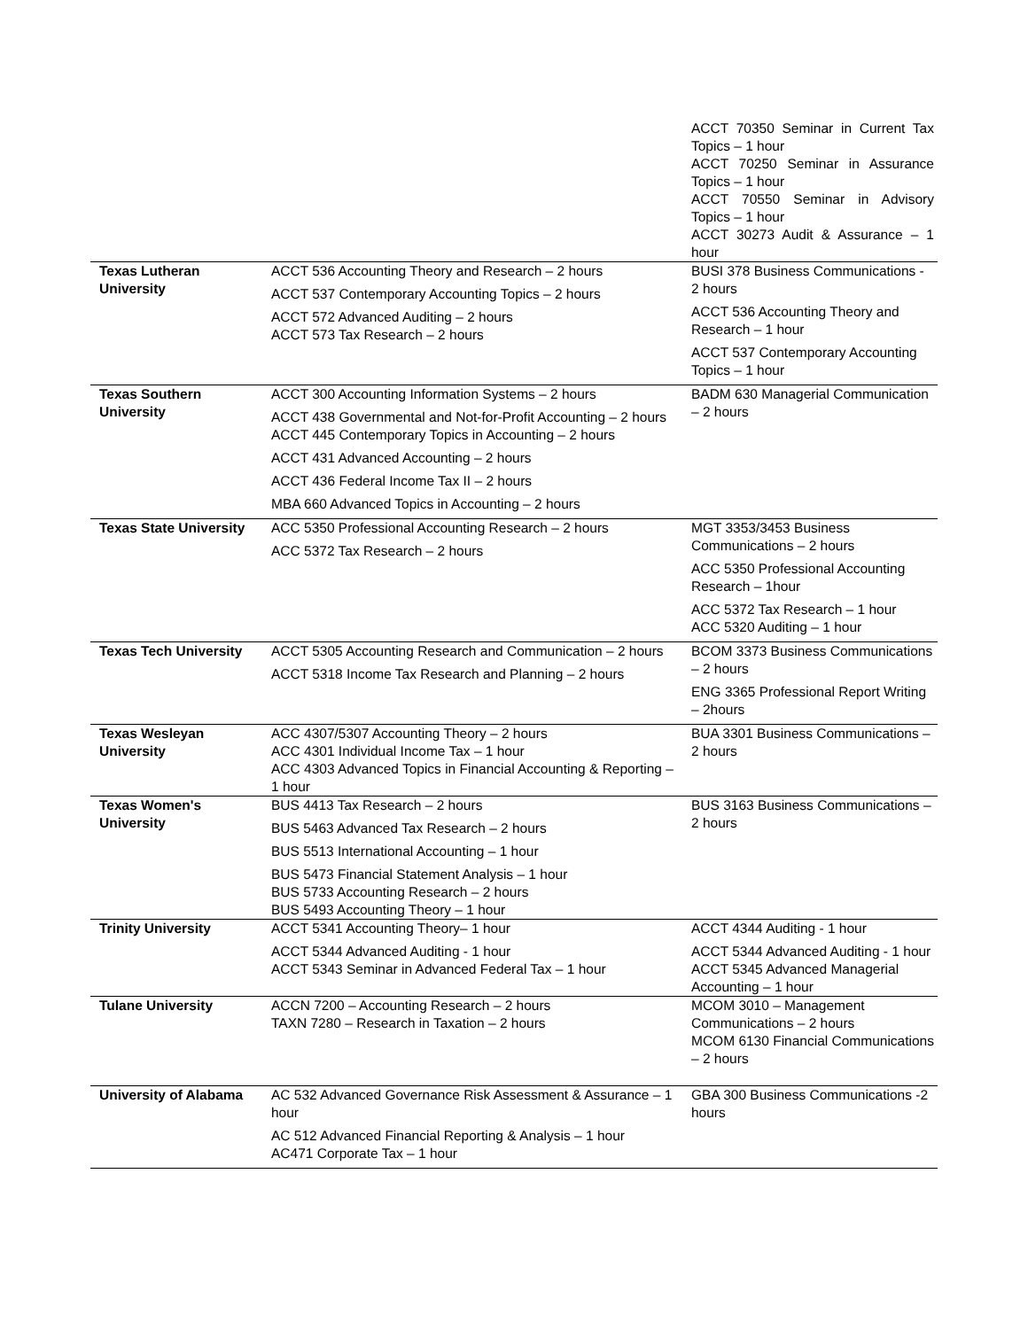| | | ACCT 70350 Seminar in Current Tax Topics – 1 hour ACCT 70250 Seminar in Assurance Topics – 1 hour ACCT 70550 Seminar in Advisory Topics – 1 hour ACCT 30273 Audit & Assurance – 1 hour |
| Texas Lutheran University | ACCT 536 Accounting Theory and Research – 2 hours ACCT 537 Contemporary Accounting Topics – 2 hours ACCT 572 Advanced Auditing – 2 hours ACCT 573 Tax Research – 2 hours | BUSI 378 Business Communications - 2 hours ACCT 536 Accounting Theory and Research – 1 hour ACCT 537 Contemporary Accounting Topics – 1 hour |
| Texas Southern University | ACCT 300 Accounting Information Systems – 2 hours ACCT 438 Governmental and Not-for-Profit Accounting – 2 hours ACCT 445 Contemporary Topics in Accounting – 2 hours ACCT 431 Advanced Accounting – 2 hours ACCT 436 Federal Income Tax II – 2 hours MBA 660 Advanced Topics in Accounting – 2 hours | BADM 630 Managerial Communication – 2 hours |
| Texas State University | ACC 5350 Professional Accounting Research – 2 hours ACC 5372 Tax Research – 2 hours | MGT 3353/3453 Business Communications – 2 hours ACC 5350 Professional Accounting Research – 1hour ACC 5372 Tax Research – 1 hour ACC 5320 Auditing – 1 hour |
| Texas Tech University | ACCT 5305 Accounting Research and Communication – 2 hours ACCT 5318 Income Tax Research and Planning – 2 hours | BCOM 3373 Business Communications – 2 hours ENG 3365 Professional Report Writing – 2hours |
| Texas Wesleyan University | ACC 4307/5307 Accounting Theory – 2 hours ACC 4301 Individual Income Tax – 1 hour ACC 4303 Advanced Topics in Financial Accounting & Reporting – 1 hour | BUA 3301 Business Communications – 2 hours |
| Texas Women's University | BUS 4413 Tax Research – 2 hours BUS 5463 Advanced Tax Research – 2 hours BUS 5513 International Accounting – 1 hour BUS 5473 Financial Statement Analysis – 1 hour BUS 5733 Accounting Research – 2 hours BUS 5493 Accounting Theory – 1 hour | BUS 3163 Business Communications – 2 hours |
| Trinity University | ACCT 5341 Accounting Theory– 1 hour ACCT 5344 Advanced Auditing - 1 hour ACCT 5343 Seminar in Advanced Federal Tax – 1 hour | ACCT 4344 Auditing - 1 hour ACCT 5344 Advanced Auditing - 1 hour ACCT 5345 Advanced Managerial Accounting – 1 hour |
| Tulane University | ACCN 7200 – Accounting Research – 2 hours TAXN 7280 – Research in Taxation – 2 hours | MCOM 3010 – Management Communications – 2 hours MCOM 6130 Financial Communications – 2 hours |
| University of Alabama | AC 532 Advanced Governance Risk Assessment & Assurance – 1 hour AC 512 Advanced Financial Reporting & Analysis – 1 hour AC471 Corporate Tax – 1 hour | GBA 300 Business Communications -2 hours |